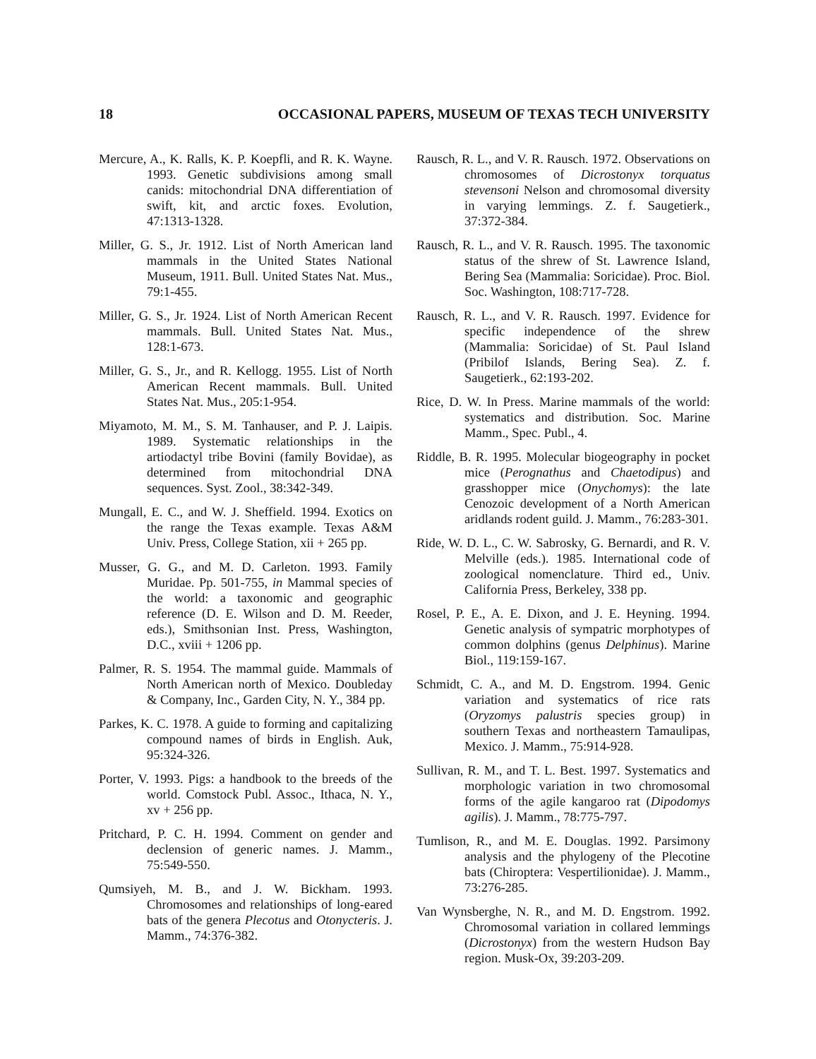18 OCCASIONAL PAPERS, MUSEUM OF TEXAS TECH UNIVERSITY
Mercure, A., K. Ralls, K. P. Koepfli, and R. K. Wayne. 1993. Genetic subdivisions among small canids: mitochondrial DNA differentiation of swift, kit, and arctic foxes. Evolution, 47:1313-1328.
Miller, G. S., Jr. 1912. List of North American land mammals in the United States National Museum, 1911. Bull. United States Nat. Mus., 79:1-455.
Miller, G. S., Jr. 1924. List of North American Recent mammals. Bull. United States Nat. Mus., 128:1-673.
Miller, G. S., Jr., and R. Kellogg. 1955. List of North American Recent mammals. Bull. United States Nat. Mus., 205:1-954.
Miyamoto, M. M., S. M. Tanhauser, and P. J. Laipis. 1989. Systematic relationships in the artiodactyl tribe Bovini (family Bovidae), as determined from mitochondrial DNA sequences. Syst. Zool., 38:342-349.
Mungall, E. C., and W. J. Sheffield. 1994. Exotics on the range the Texas example. Texas A&M Univ. Press, College Station, xii + 265 pp.
Musser, G. G., and M. D. Carleton. 1993. Family Muridae. Pp. 501-755, in Mammal species of the world: a taxonomic and geographic reference (D. E. Wilson and D. M. Reeder, eds.), Smithsonian Inst. Press, Washington, D.C., xviii + 1206 pp.
Palmer, R. S. 1954. The mammal guide. Mammals of North American north of Mexico. Doubleday & Company, Inc., Garden City, N. Y., 384 pp.
Parkes, K. C. 1978. A guide to forming and capitalizing compound names of birds in English. Auk, 95:324-326.
Porter, V. 1993. Pigs: a handbook to the breeds of the world. Comstock Publ. Assoc., Ithaca, N. Y., xv + 256 pp.
Pritchard, P. C. H. 1994. Comment on gender and declension of generic names. J. Mamm., 75:549-550.
Qumsiyeh, M. B., and J. W. Bickham. 1993. Chromosomes and relationships of long-eared bats of the genera Plecotus and Otonycteris. J. Mamm., 74:376-382.
Rausch, R. L., and V. R. Rausch. 1972. Observations on chromosomes of Dicrostonyx torquatus stevensoni Nelson and chromosomal diversity in varying lemmings. Z. f. Saugetierk., 37:372-384.
Rausch, R. L., and V. R. Rausch. 1995. The taxonomic status of the shrew of St. Lawrence Island, Bering Sea (Mammalia: Soricidae). Proc. Biol. Soc. Washington, 108:717-728.
Rausch, R. L., and V. R. Rausch. 1997. Evidence for specific independence of the shrew (Mammalia: Soricidae) of St. Paul Island (Pribilof Islands, Bering Sea). Z. f. Saugetierk., 62:193-202.
Rice, D. W. In Press. Marine mammals of the world: systematics and distribution. Soc. Marine Mamm., Spec. Publ., 4.
Riddle, B. R. 1995. Molecular biogeography in pocket mice (Perognathus and Chaetodipus) and grasshopper mice (Onychomys): the late Cenozoic development of a North American aridlands rodent guild. J. Mamm., 76:283-301.
Ride, W. D. L., C. W. Sabrosky, G. Bernardi, and R. V. Melville (eds.). 1985. International code of zoological nomenclature. Third ed., Univ. California Press, Berkeley, 338 pp.
Rosel, P. E., A. E. Dixon, and J. E. Heyning. 1994. Genetic analysis of sympatric morphotypes of common dolphins (genus Delphinus). Marine Biol., 119:159-167.
Schmidt, C. A., and M. D. Engstrom. 1994. Genic variation and systematics of rice rats (Oryzomys palustris species group) in southern Texas and northeastern Tamaulipas, Mexico. J. Mamm., 75:914-928.
Sullivan, R. M., and T. L. Best. 1997. Systematics and morphologic variation in two chromosomal forms of the agile kangaroo rat (Dipodomys agilis). J. Mamm., 78:775-797.
Tumlison, R., and M. E. Douglas. 1992. Parsimony analysis and the phylogeny of the Plecotine bats (Chiroptera: Vespertilionidae). J. Mamm., 73:276-285.
Van Wynsberghe, N. R., and M. D. Engstrom. 1992. Chromosomal variation in collared lemmings (Dicrostonyx) from the western Hudson Bay region. Musk-Ox, 39:203-209.